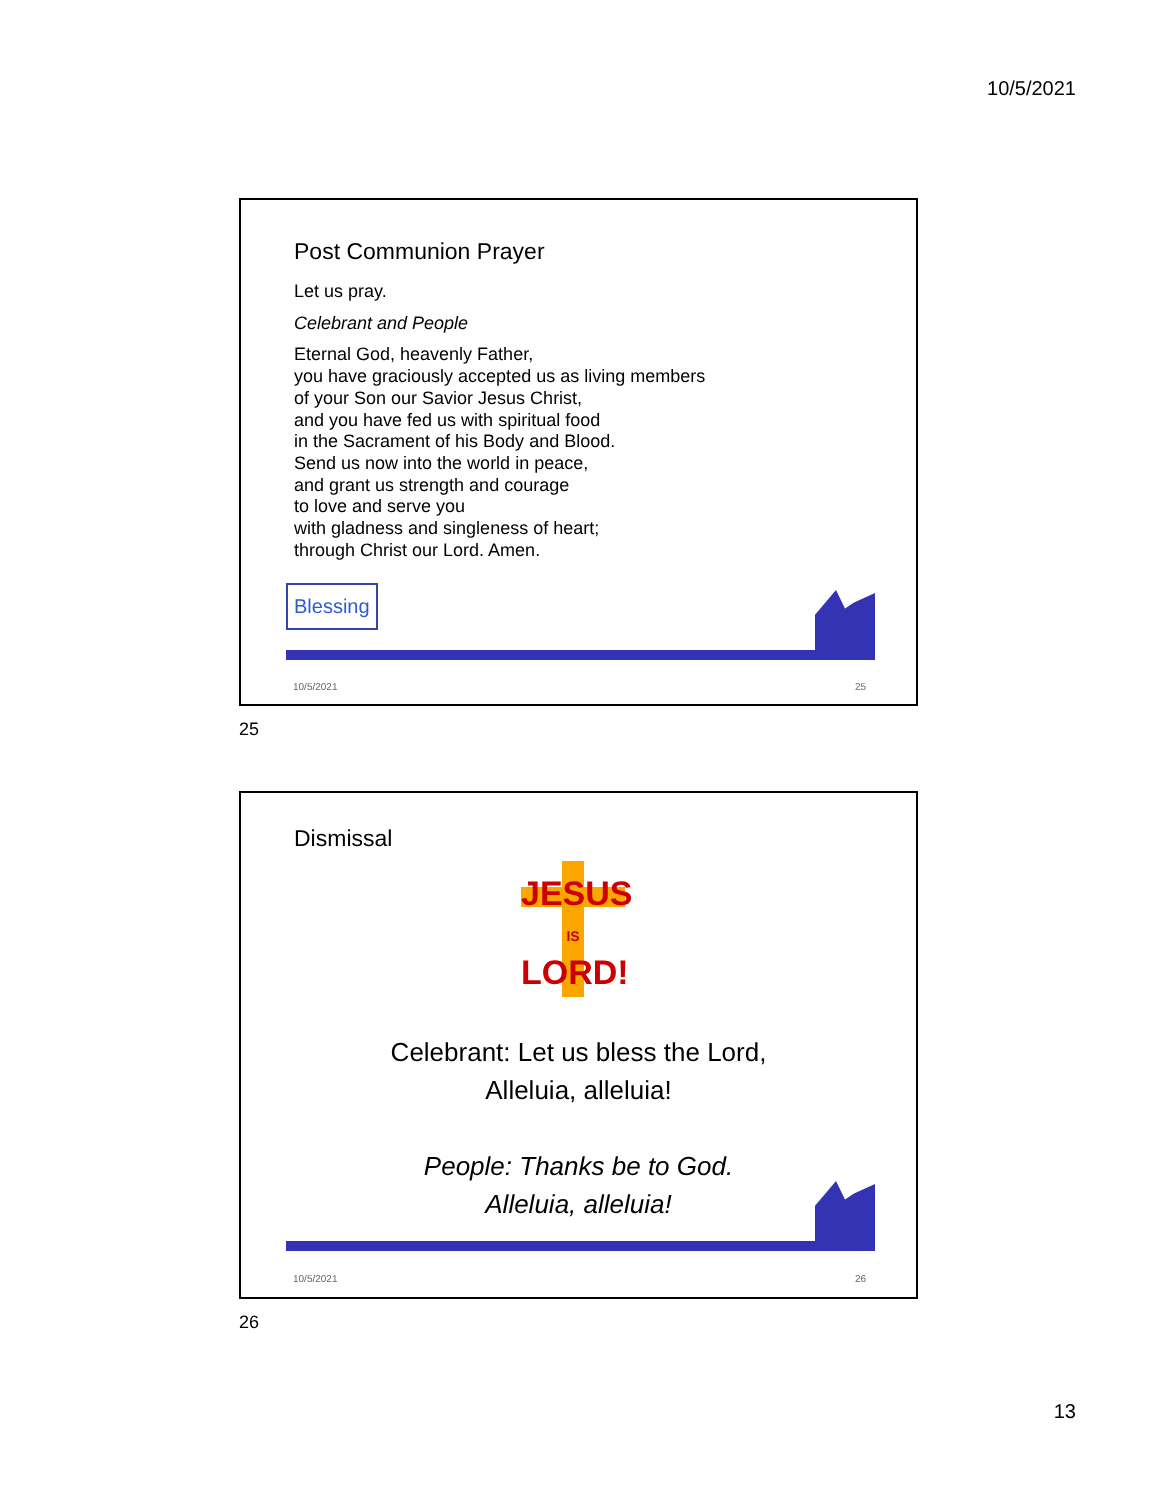10/5/2021
Post Communion Prayer
Let us pray.
Celebrant and People
Eternal God, heavenly Father,
you have graciously accepted us as living members
of your Son our Savior Jesus Christ,
and you have fed us with spiritual food
in the Sacrament of his Body and Blood.
Send us now into the world in peace,
and grant us strength and courage
to love and serve you
with gladness and singleness of heart;
through Christ our Lord. Amen.
Blessing
10/5/2021 25
25
Dismissal
JESUS
IS
LORD!
Celebrant: Let us bless the Lord,
Alleluia, alleluia!
People: Thanks be to God.
Alleluia, alleluia!
10/5/2021 26
26
13